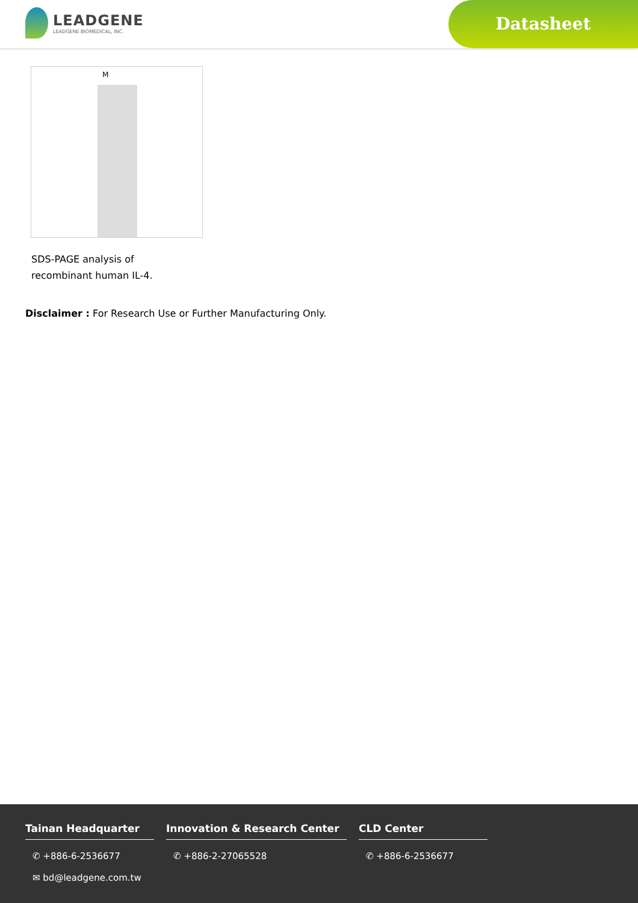LEADGENE
LEADGENE BIOMEDICAL, INC.
Datasheet
M
SDS-PAGE analysis of recombinant human IL-4.
Disclaimer : For Research Use or Further Manufacturing Only.
Tainan Headquarter
✆ +886-6-2536677
✉ bd@leadgene.com.tw
Innovation & Research Center
✆ +886-2-27065528
CLD Center
✆ +886-6-2536677